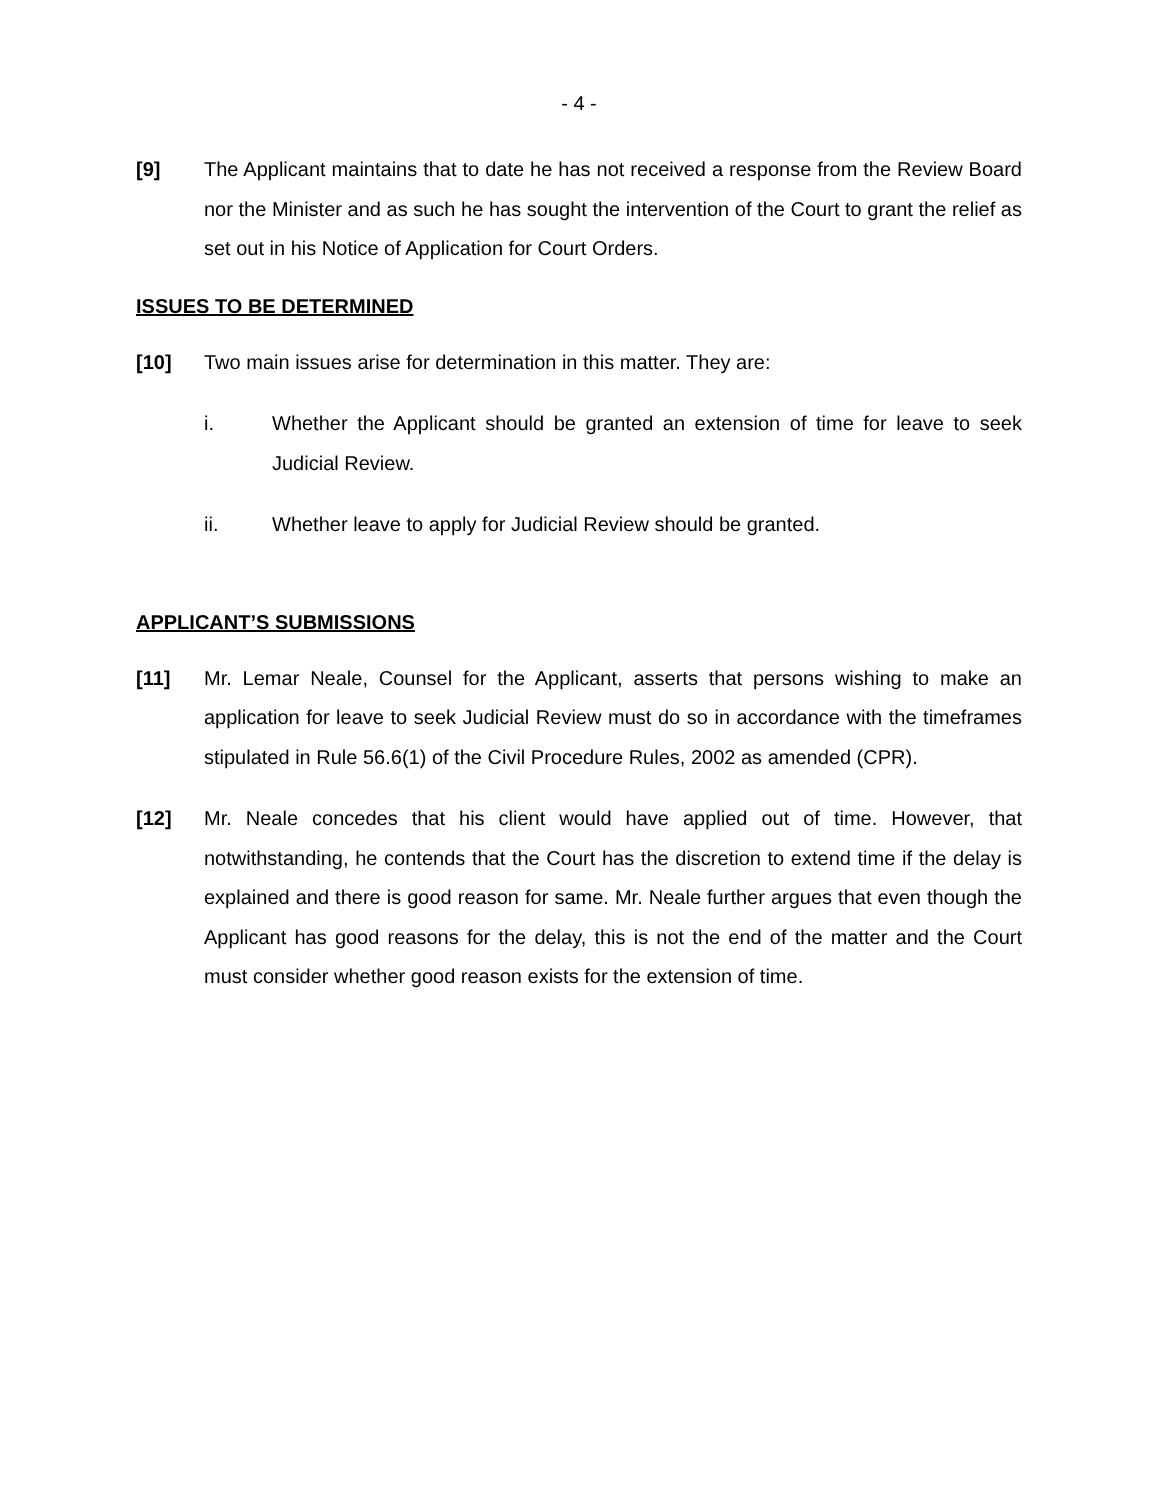- 4 -
[9] The Applicant maintains that to date he has not received a response from the Review Board nor the Minister and as such he has sought the intervention of the Court to grant the relief as set out in his Notice of Application for Court Orders.
ISSUES TO BE DETERMINED
[10] Two main issues arise for determination in this matter. They are:
i. Whether the Applicant should be granted an extension of time for leave to seek Judicial Review.
ii. Whether leave to apply for Judicial Review should be granted.
APPLICANT’S SUBMISSIONS
[11] Mr. Lemar Neale, Counsel for the Applicant, asserts that persons wishing to make an application for leave to seek Judicial Review must do so in accordance with the timeframes stipulated in Rule 56.6(1) of the Civil Procedure Rules, 2002 as amended (CPR).
[12] Mr. Neale concedes that his client would have applied out of time. However, that notwithstanding, he contends that the Court has the discretion to extend time if the delay is explained and there is good reason for same. Mr. Neale further argues that even though the Applicant has good reasons for the delay, this is not the end of the matter and the Court must consider whether good reason exists for the extension of time.